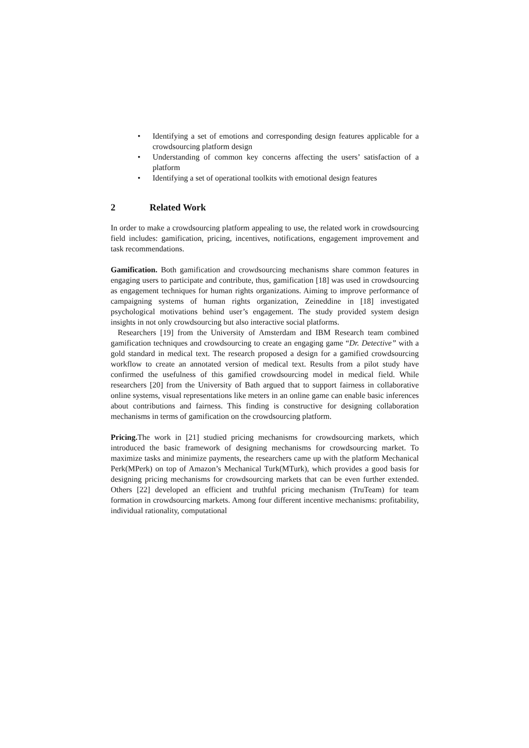• Identifying a set of emotions and corresponding design features applicable for a crowdsourcing platform design
• Understanding of common key concerns affecting the users’ satisfaction of a platform
• Identifying a set of operational toolkits with emotional design features
2 Related Work
In order to make a crowdsourcing platform appealing to use, the related work in crowdsourcing field includes: gamification, pricing, incentives, notifications, engagement improvement and task recommendations.
Gamification. Both gamification and crowdsourcing mechanisms share common features in engaging users to participate and contribute, thus, gamification [18] was used in crowdsourcing as engagement techniques for human rights organizations. Aiming to improve performance of campaigning systems of human rights organization, Zeineddine in [18] investigated psychological motivations behind user’s engagement. The study provided system design insights in not only crowdsourcing but also interactive social platforms.
Researchers [19] from the University of Amsterdam and IBM Research team combined gamification techniques and crowdsourcing to create an engaging game “Dr. Detective” with a gold standard in medical text. The research proposed a design for a gamified crowdsourcing workflow to create an annotated version of medical text. Results from a pilot study have confirmed the usefulness of this gamified crowdsourcing model in medical field. While researchers [20] from the University of Bath argued that to support fairness in collaborative online systems, visual representations like meters in an online game can enable basic inferences about contributions and fairness. This finding is constructive for designing collaboration mechanisms in terms of gamification on the crowdsourcing platform.
Pricing. The work in [21] studied pricing mechanisms for crowdsourcing markets, which introduced the basic framework of designing mechanisms for crowdsourcing market. To maximize tasks and minimize payments, the researchers came up with the platform Mechanical Perk(MPerk) on top of Amazon’s Mechanical Turk(MTurk), which provides a good basis for designing pricing mechanisms for crowdsourcing markets that can be even further extended. Others [22] developed an efficient and truthful pricing mechanism (TruTeam) for team formation in crowdsourcing markets. Among four different incentive mechanisms: profitability, individual rationality, computational